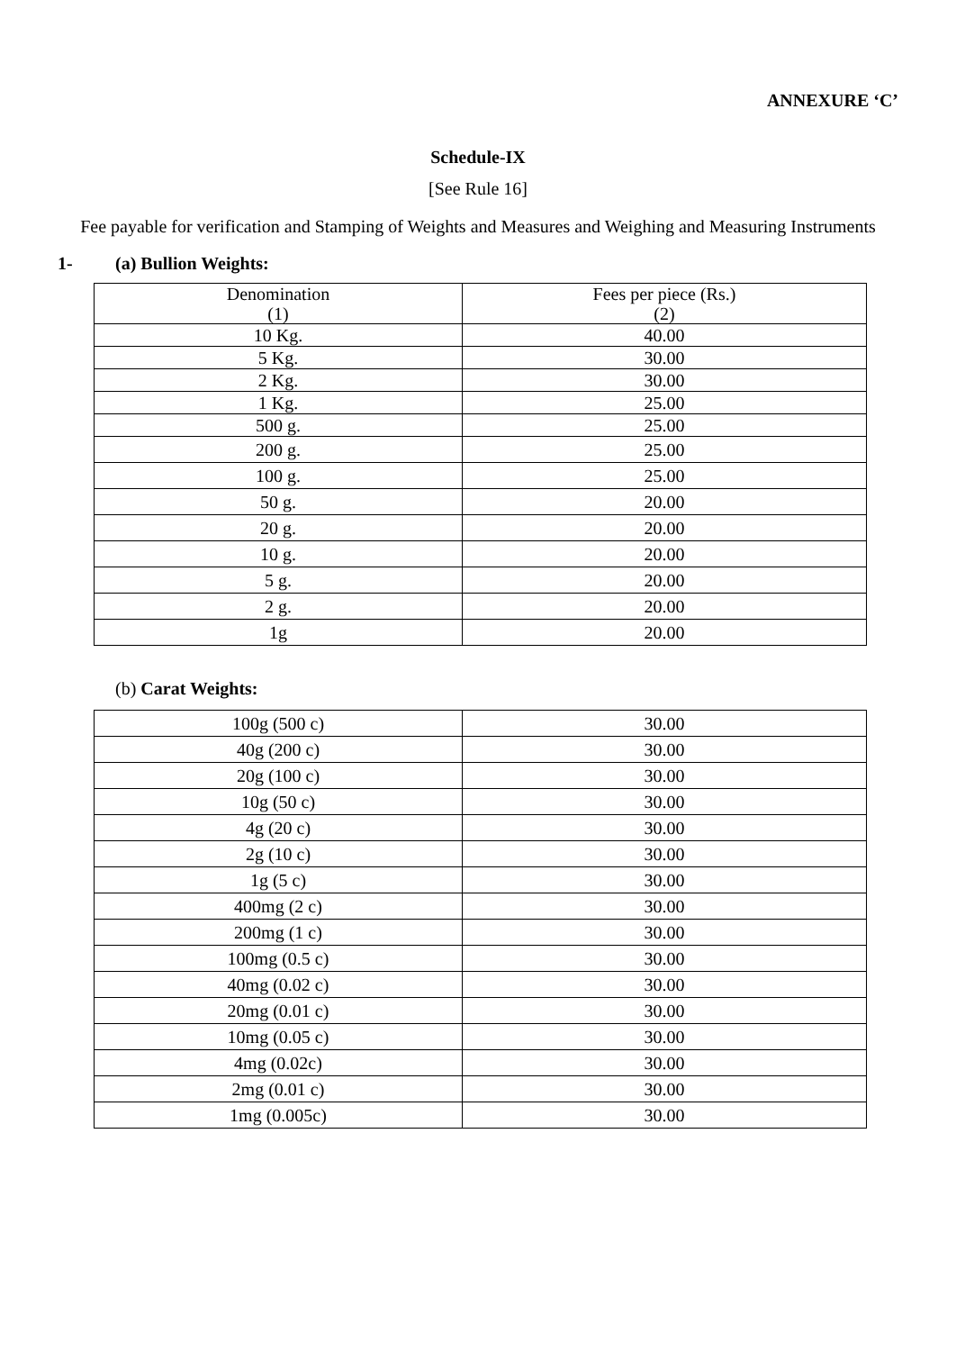ANNEXURE ‘C’
Schedule-IX
[See Rule 16]
Fee payable for verification and Stamping of Weights and Measures and Weighing and Measuring Instruments
1- (a) Bullion Weights:
| Denomination (1) | Fees per piece (Rs.) (2) |
| 10 Kg. | 40.00 |
| 5 Kg. | 30.00 |
| 2 Kg. | 30.00 |
| 1 Kg. | 25.00 |
| 500 g. | 25.00 |
| 200 g. | 25.00 |
| 100 g. | 25.00 |
| 50 g. | 20.00 |
| 20 g. | 20.00 |
| 10 g. | 20.00 |
| 5 g. | 20.00 |
| 2 g. | 20.00 |
| 1g | 20.00 |
(b) Carat Weights:
| 100g (500 c) | 30.00 |
| 40g (200 c) | 30.00 |
| 20g (100 c) | 30.00 |
| 10g (50 c) | 30.00 |
| 4g (20 c) | 30.00 |
| 2g (10 c) | 30.00 |
| 1g (5 c) | 30.00 |
| 400mg (2 c) | 30.00 |
| 200mg (1 c) | 30.00 |
| 100mg (0.5 c) | 30.00 |
| 40mg (0.02 c) | 30.00 |
| 20mg (0.01 c) | 30.00 |
| 10mg (0.05 c) | 30.00 |
| 4mg (0.02c) | 30.00 |
| 2mg (0.01 c) | 30.00 |
| 1mg (0.005c) | 30.00 |